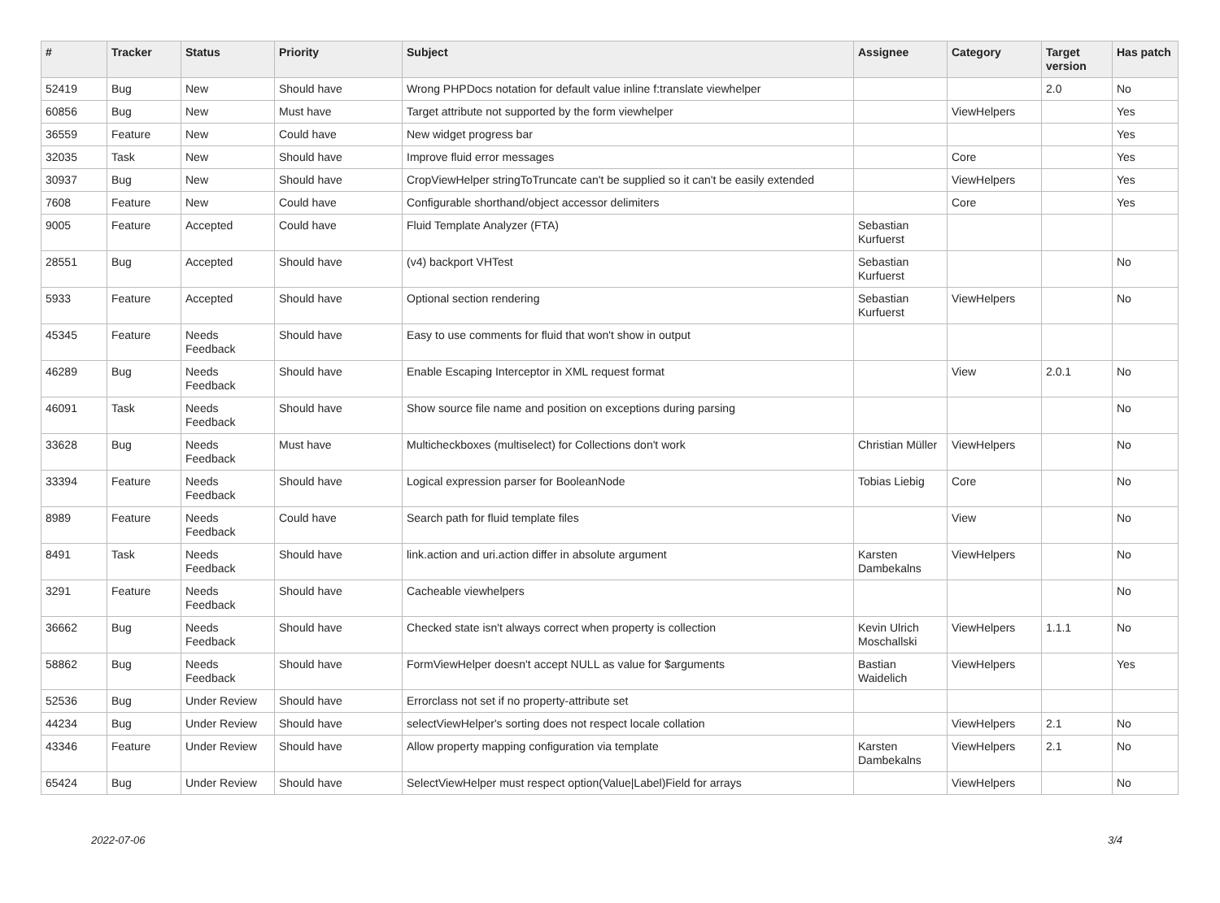| # | Tracker | Status | Priority | Subject | Assignee | Category | Target version | Has patch |
| --- | --- | --- | --- | --- | --- | --- | --- | --- |
| 52419 | Bug | New | Should have | Wrong PHPDocs notation for default value inline f:translate viewhelper | | | 2.0 | No |
| 60856 | Bug | New | Must have | Target attribute not supported by the form viewhelper | | ViewHelpers | | Yes |
| 36559 | Feature | New | Could have | New widget progress bar | | | | Yes |
| 32035 | Task | New | Should have | Improve fluid error messages | | Core | | Yes |
| 30937 | Bug | New | Should have | CropViewHelper stringToTruncate can't be supplied so it can't be easily extended | | ViewHelpers | | Yes |
| 7608 | Feature | New | Could have | Configurable shorthand/object accessor delimiters | | Core | | Yes |
| 9005 | Feature | Accepted | Could have | Fluid Template Analyzer (FTA) | Sebastian Kurfuerst | | | |
| 28551 | Bug | Accepted | Should have | (v4) backport VHTest | Sebastian Kurfuerst | | | No |
| 5933 | Feature | Accepted | Should have | Optional section rendering | Sebastian Kurfuerst | ViewHelpers | | No |
| 45345 | Feature | Needs Feedback | Should have | Easy to use comments for fluid that won't show in output | | | | |
| 46289 | Bug | Needs Feedback | Should have | Enable Escaping Interceptor in XML request format | | View | 2.0.1 | No |
| 46091 | Task | Needs Feedback | Should have | Show source file name and position on exceptions during parsing | | | | No |
| 33628 | Bug | Needs Feedback | Must have | Multicheckboxes (multiselect) for Collections don't work | Christian Müller | ViewHelpers | | No |
| 33394 | Feature | Needs Feedback | Should have | Logical expression parser for BooleanNode | Tobias Liebig | Core | | No |
| 8989 | Feature | Needs Feedback | Could have | Search path for fluid template files | | View | | No |
| 8491 | Task | Needs Feedback | Should have | link.action and uri.action differ in absolute argument | Karsten Dambekalns | ViewHelpers | | No |
| 3291 | Feature | Needs Feedback | Should have | Cacheable viewhelpers | | | | No |
| 36662 | Bug | Needs Feedback | Should have | Checked state isn't always correct when property is collection | Kevin Ulrich Moschallski | ViewHelpers | 1.1.1 | No |
| 58862 | Bug | Needs Feedback | Should have | FormViewHelper doesn't accept NULL as value for $arguments | Bastian Waidelich | ViewHelpers | | Yes |
| 52536 | Bug | Under Review | Should have | Errorclass not set if no property-attribute set | | | | |
| 44234 | Bug | Under Review | Should have | selectViewHelper's sorting does not respect locale collation | | ViewHelpers | 2.1 | No |
| 43346 | Feature | Under Review | Should have | Allow property mapping configuration via template | Karsten Dambekalns | ViewHelpers | 2.1 | No |
| 65424 | Bug | Under Review | Should have | SelectViewHelper must respect option(Value/Label)Field for arrays | | ViewHelpers | | No |
2022-07-06 3/4